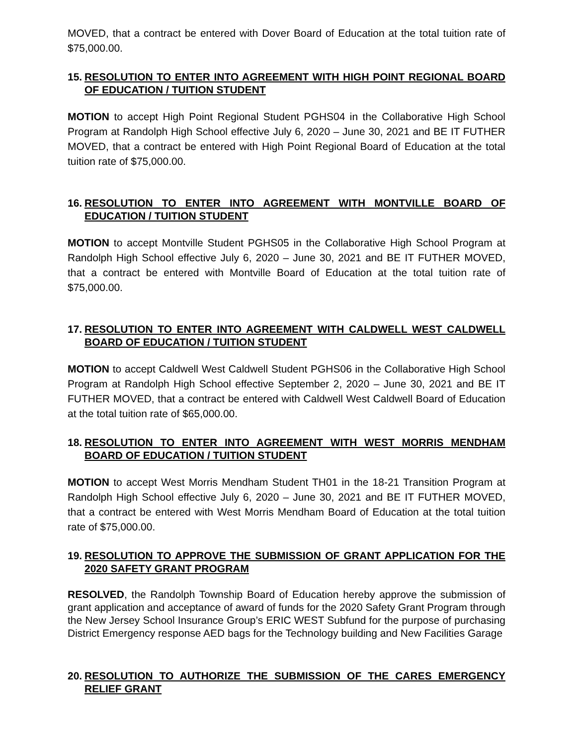MOVED, that a contract be entered with Dover Board of Education at the total tuition rate of $75,000.00.
15. RESOLUTION TO ENTER INTO AGREEMENT WITH HIGH POINT REGIONAL BOARD OF EDUCATION / TUITION STUDENT
MOTION to accept High Point Regional Student PGHS04 in the Collaborative High School Program at Randolph High School effective July 6, 2020 – June 30, 2021 and BE IT FUTHER MOVED, that a contract be entered with High Point Regional Board of Education at the total tuition rate of $75,000.00.
16. RESOLUTION TO ENTER INTO AGREEMENT WITH MONTVILLE BOARD OF EDUCATION / TUITION STUDENT
MOTION to accept Montville Student PGHS05 in the Collaborative High School Program at Randolph High School effective July 6, 2020 – June 30, 2021 and BE IT FUTHER MOVED, that a contract be entered with Montville Board of Education at the total tuition rate of $75,000.00.
17. RESOLUTION TO ENTER INTO AGREEMENT WITH CALDWELL WEST CALDWELL BOARD OF EDUCATION / TUITION STUDENT
MOTION to accept Caldwell West Caldwell Student PGHS06 in the Collaborative High School Program at Randolph High School effective September 2, 2020 – June 30, 2021 and BE IT FUTHER MOVED, that a contract be entered with Caldwell West Caldwell Board of Education at the total tuition rate of $65,000.00.
18. RESOLUTION TO ENTER INTO AGREEMENT WITH WEST MORRIS MENDHAM BOARD OF EDUCATION / TUITION STUDENT
MOTION to accept West Morris Mendham Student TH01 in the 18-21 Transition Program at Randolph High School effective July 6, 2020 – June 30, 2021 and BE IT FUTHER MOVED, that a contract be entered with West Morris Mendham Board of Education at the total tuition rate of $75,000.00.
19. RESOLUTION TO APPROVE THE SUBMISSION OF GRANT APPLICATION FOR THE 2020 SAFETY GRANT PROGRAM
RESOLVED, the Randolph Township Board of Education hereby approve the submission of grant application and acceptance of award of funds for the 2020 Safety Grant Program through the New Jersey School Insurance Group’s ERIC WEST Subfund for the purpose of purchasing District Emergency response AED bags for the Technology building and New Facilities Garage
20. RESOLUTION TO AUTHORIZE THE SUBMISSION OF THE CARES EMERGENCY RELIEF GRANT